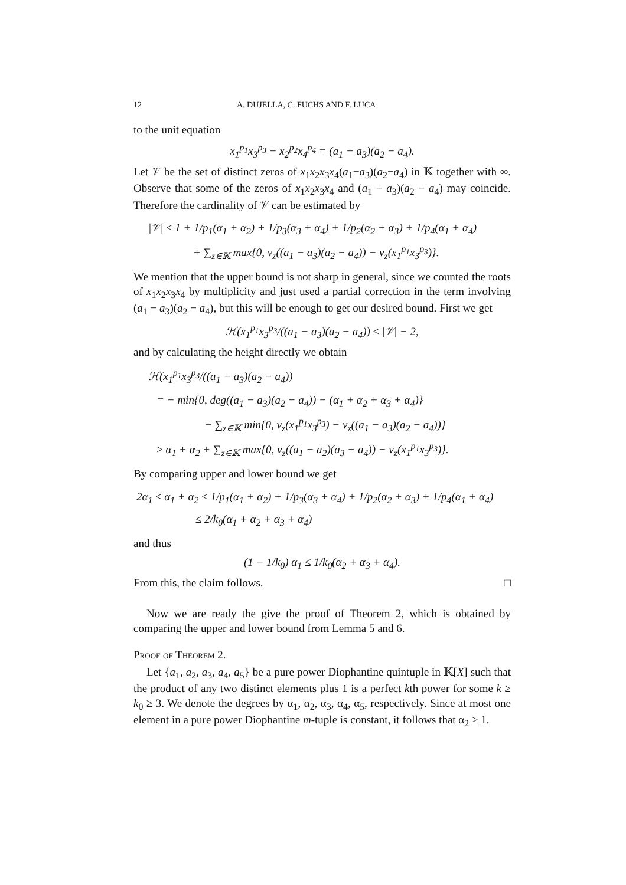12 A. DUJELLA, C. FUCHS AND F. LUCA
to the unit equation
x<sub>1</sub><sup>p<sub>1</sub></sup>x<sub>3</sub><sup>p<sub>3</sub></sup> − x<sub>2</sub><sup>p<sub>2</sub></sup>x<sub>4</sub><sup>p<sub>4</sub></sup> = (a<sub>1</sub> − a<sub>3</sub>)(a<sub>2</sub> − a<sub>4</sub>).
Let 𝒱 be the set of distinct zeros of x<sub>1</sub>x<sub>2</sub>x<sub>3</sub>x<sub>4</sub>(a<sub>1</sub>−a<sub>3</sub>)(a<sub>2</sub>−a<sub>4</sub>) in 𝕂 together with ∞. Observe that some of the zeros of x<sub>1</sub>x<sub>2</sub>x<sub>3</sub>x<sub>4</sub> and (a<sub>1</sub> − a<sub>3</sub>)(a<sub>2</sub> − a<sub>4</sub>) may coincide. Therefore the cardinality of 𝒱 can be estimated by
|𝒱| ≤ 1 + 1/p<sub>1</sub>(α<sub>1</sub> + α<sub>2</sub>) + 1/p<sub>3</sub>(α<sub>3</sub> + α<sub>4</sub>) + 1/p<sub>2</sub>(α<sub>2</sub> + α<sub>3</sub>) + 1/p<sub>4</sub>(α<sub>1</sub> + α<sub>4</sub>)
+ ∑<sub>z∈𝕂</sub> max{0, ν<sub>z</sub>((a<sub>1</sub> − a<sub>3</sub>)(a<sub>2</sub> − a<sub>4</sub>)) − ν<sub>z</sub>(x<sub>1</sub><sup>p<sub>1</sub></sup>x<sub>3</sub><sup>p<sub>3</sub></sup>)}.
We mention that the upper bound is not sharp in general, since we counted the roots of x<sub>1</sub>x<sub>2</sub>x<sub>3</sub>x<sub>4</sub> by multiplicity and just used a partial correction in the term involving (a<sub>1</sub> − a<sub>3</sub>)(a<sub>2</sub> − a<sub>4</sub>), but this will be enough to get our desired bound. First we get
ℋ(x<sub>1</sub><sup>p<sub>1</sub></sup>x<sub>3</sub><sup>p<sub>3</sub></sup>/((a<sub>1</sub> − a<sub>3</sub>)(a<sub>2</sub> − a<sub>4</sub>)) ≤ |𝒱| − 2,
and by calculating the height directly we obtain
ℋ(x<sub>1</sub><sup>p<sub>1</sub></sup>x<sub>3</sub><sup>p<sub>3</sub></sup>/((a<sub>1</sub> − a<sub>3</sub>)(a<sub>2</sub> − a<sub>4</sub>))
= − min{0, deg((a<sub>1</sub> − a<sub>3</sub>)(a<sub>2</sub> − a<sub>4</sub>)) − (α<sub>1</sub> + α<sub>2</sub> + α<sub>3</sub> + α<sub>4</sub>)}
− ∑<sub>z∈𝕂</sub> min{0, ν<sub>z</sub>(x<sub>1</sub><sup>p<sub>1</sub></sup>x<sub>3</sub><sup>p<sub>3</sub></sup>) − ν<sub>z</sub>((a<sub>1</sub> − a<sub>3</sub>)(a<sub>2</sub> − a<sub>4</sub>))}
≥ α<sub>1</sub> + α<sub>2</sub> + ∑<sub>z∈𝕂</sub> max{0, ν<sub>z</sub>((a<sub>1</sub> − a<sub>2</sub>)(a<sub>3</sub> − a<sub>4</sub>)) − ν<sub>z</sub>(x<sub>1</sub><sup>p<sub>1</sub></sup>x<sub>3</sub><sup>p<sub>3</sub></sup>)}.
By comparing upper and lower bound we get
2α<sub>1</sub> ≤ α<sub>1</sub> + α<sub>2</sub> ≤ 1/p<sub>1</sub>(α<sub>1</sub> + α<sub>2</sub>) + 1/p<sub>3</sub>(α<sub>3</sub> + α<sub>4</sub>) + 1/p<sub>2</sub>(α<sub>2</sub> + α<sub>3</sub>) + 1/p<sub>4</sub>(α<sub>1</sub> + α<sub>4</sub>)
≤ 2/k<sub>0</sub>(α<sub>1</sub> + α<sub>2</sub> + α<sub>3</sub> + α<sub>4</sub>)
and thus
(1 − 1/k<sub>0</sub>) α<sub>1</sub> ≤ 1/k<sub>0</sub>(α<sub>2</sub> + α<sub>3</sub> + α<sub>4</sub>).
From this, the claim follows. □
Now we are ready the give the proof of Theorem 2, which is obtained by comparing the upper and lower bound from Lemma 5 and 6.
Proof of Theorem 2.
Let {a<sub>1</sub>, a<sub>2</sub>, a<sub>3</sub>, a<sub>4</sub>, a<sub>5</sub>} be a pure power Diophantine quintuple in 𝕂[X] such that the product of any two distinct elements plus 1 is a perfect kth power for some k ≥ k<sub>0</sub> ≥ 3. We denote the degrees by α<sub>1</sub>, α<sub>2</sub>, α<sub>3</sub>, α<sub>4</sub>, α<sub>5</sub>, respectively. Since at most one element in a pure power Diophantine m-tuple is constant, it follows that α<sub>2</sub> ≥ 1.